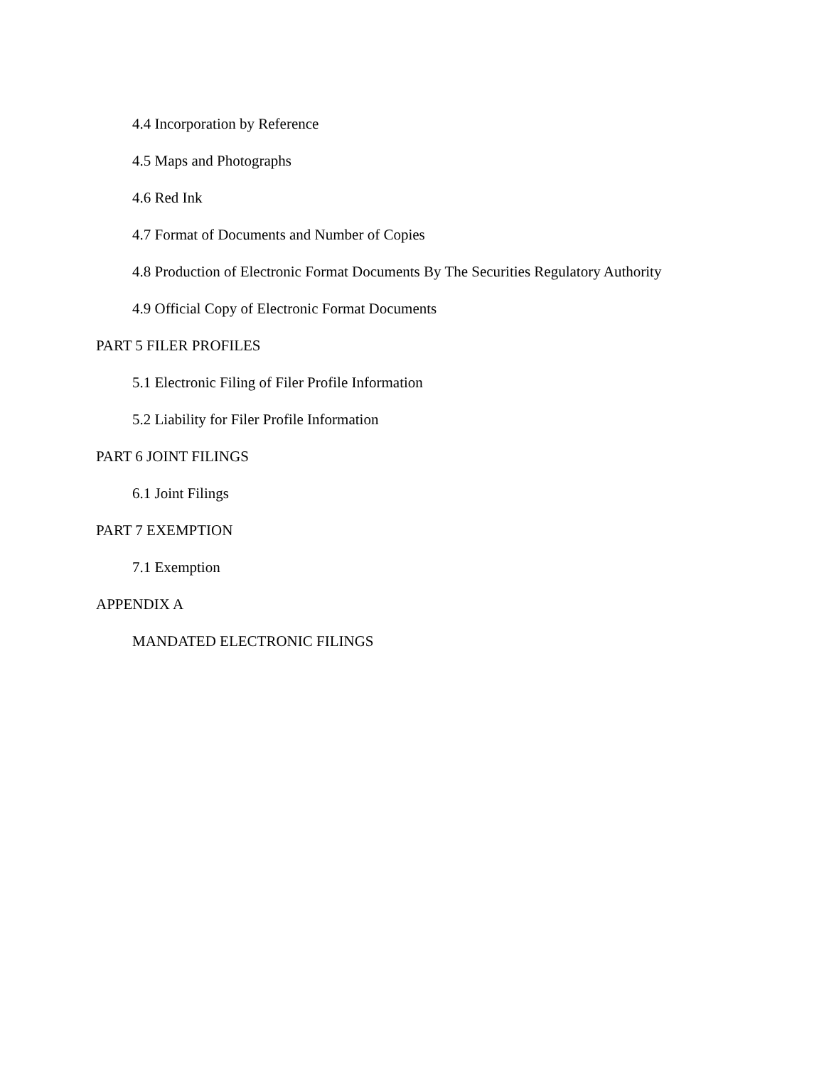4.4 Incorporation by Reference
4.5 Maps and Photographs
4.6 Red Ink
4.7 Format of Documents and Number of Copies
4.8 Production of Electronic Format Documents By The Securities Regulatory Authority
4.9 Official Copy of Electronic Format Documents
PART 5 FILER PROFILES
5.1 Electronic Filing of Filer Profile Information
5.2 Liability for Filer Profile Information
PART 6 JOINT FILINGS
6.1 Joint Filings
PART 7 EXEMPTION
7.1 Exemption
APPENDIX A
MANDATED ELECTRONIC FILINGS